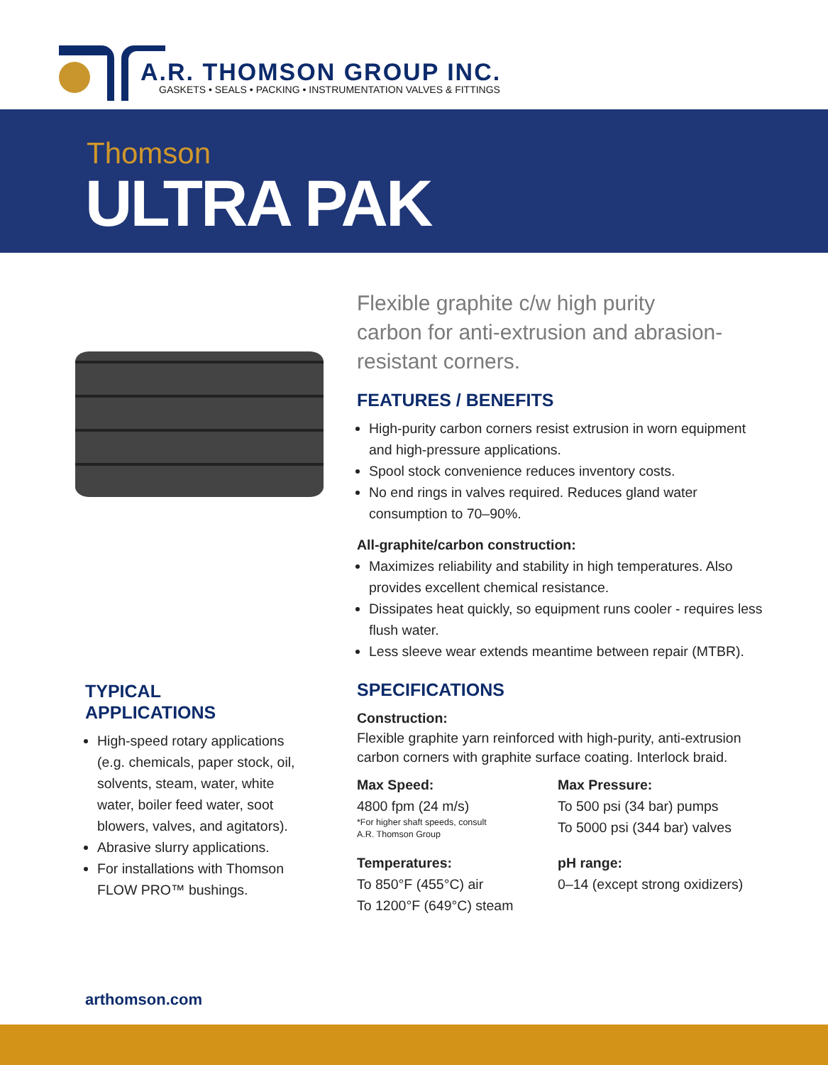A.R. THOMSON GROUP INC.
GASKETS • SEALS • PACKING • INSTRUMENTATION VALVES & FITTINGS
Thomson
ULTRA PAK
Flexible graphite c/w high purity carbon for anti-extrusion and abrasion-resistant corners.
FEATURES / BENEFITS
High-purity carbon corners resist extrusion in worn equipment and high-pressure applications.
Spool stock convenience reduces inventory costs.
No end rings in valves required. Reduces gland water consumption to 70–90%.
All-graphite/carbon construction:
Maximizes reliability and stability in high temperatures. Also provides excellent chemical resistance.
Dissipates heat quickly, so equipment runs cooler - requires less flush water.
Less sleeve wear extends meantime between repair (MTBR).
SPECIFICATIONS
Construction:
Flexible graphite yarn reinforced with high-purity, anti-extrusion carbon corners with graphite surface coating. Interlock braid.
Max Speed:
4800 fpm (24 m/s)
*For higher shaft speeds, consult
A.R. Thomson Group
Max Pressure:
To 500 psi (34 bar) pumps
To 5000 psi (344 bar) valves
Temperatures:
To 850°F (455°C) air
To 1200°F (649°C) steam
pH range:
0–14 (except strong oxidizers)
TYPICAL
APPLICATIONS
High-speed rotary applications (e.g. chemicals, paper stock, oil, solvents, steam, water, white water, boiler feed water, soot blowers, valves, and agitators).
Abrasive slurry applications.
For installations with Thomson FLOW PRO™ bushings.
arthomson.com